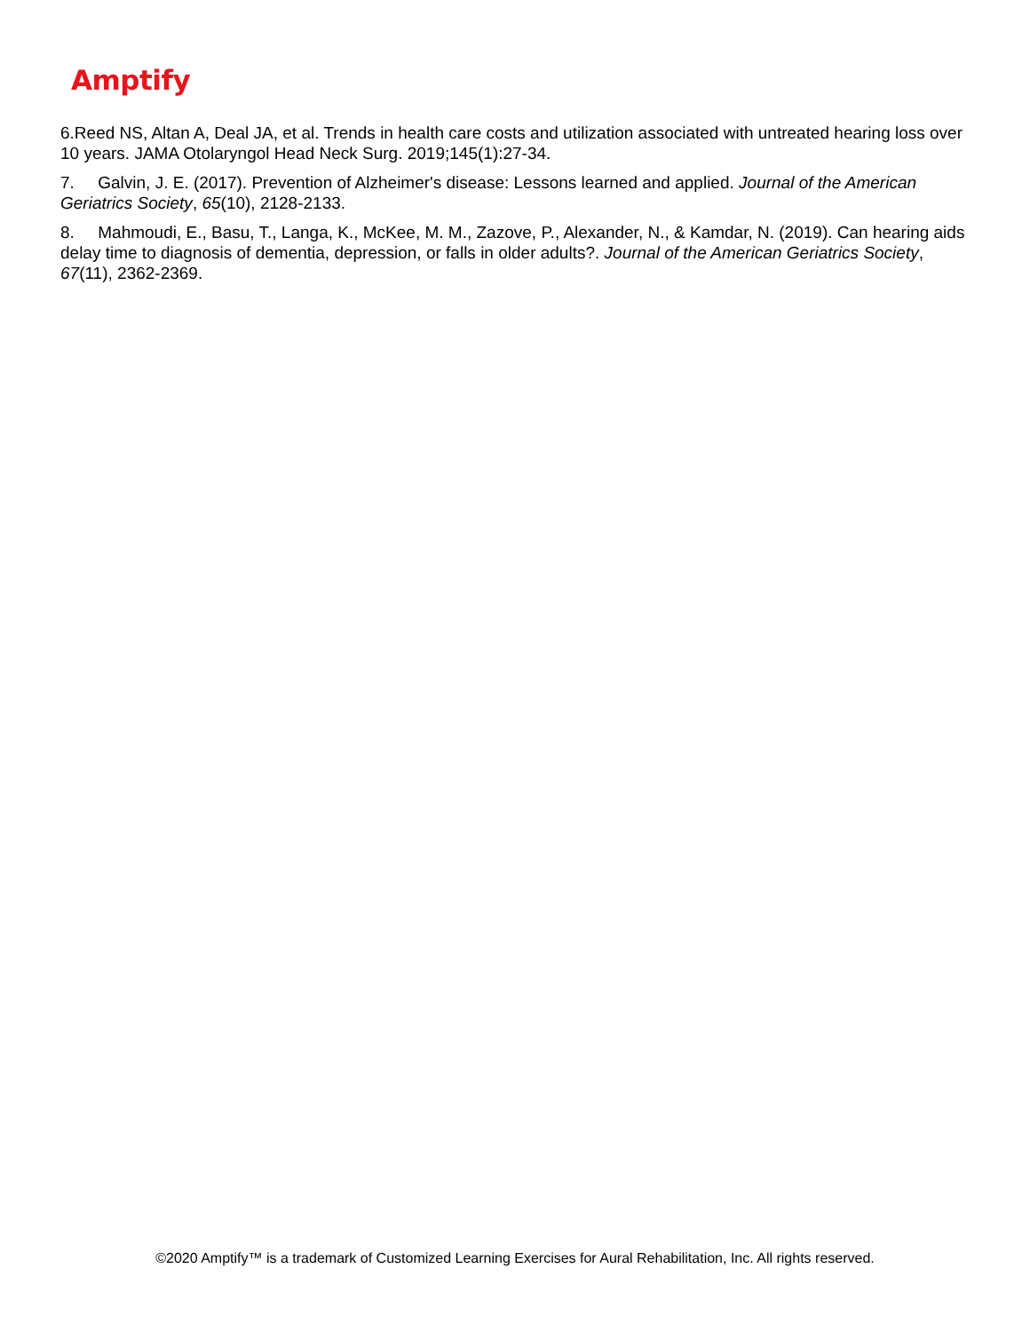Amptify
6.Reed NS, Altan A, Deal JA, et al. Trends in health care costs and utilization associated with untreated hearing loss over 10 years. JAMA Otolaryngol Head Neck Surg. 2019;145(1):27-34.
7. Galvin, J. E. (2017). Prevention of Alzheimer's disease: Lessons learned and applied. Journal of the American Geriatrics Society, 65(10), 2128-2133.
8. Mahmoudi, E., Basu, T., Langa, K., McKee, M. M., Zazove, P., Alexander, N., & Kamdar, N. (2019). Can hearing aids delay time to diagnosis of dementia, depression, or falls in older adults?. Journal of the American Geriatrics Society, 67(11), 2362-2369.
©2020 Amptify™ is a trademark of Customized Learning Exercises for Aural Rehabilitation, Inc. All rights reserved.